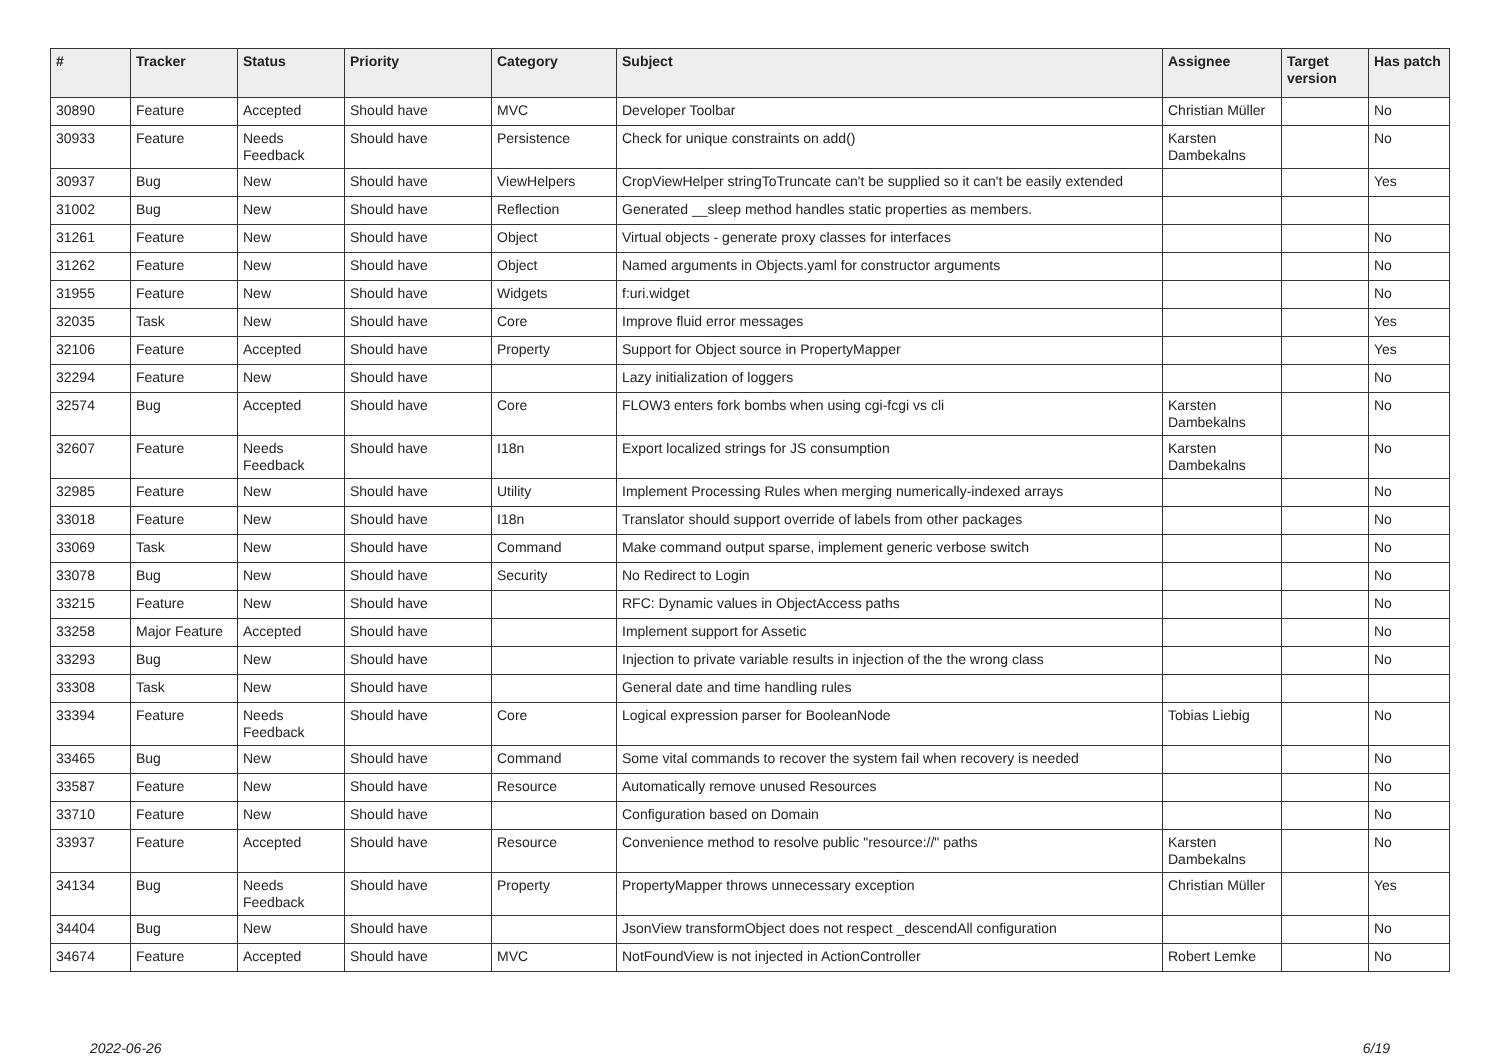| # | Tracker | Status | Priority | Category | Subject | Assignee | Target version | Has patch |
| --- | --- | --- | --- | --- | --- | --- | --- | --- |
| 30890 | Feature | Accepted | Should have | MVC | Developer Toolbar | Christian Müller | | No |
| 30933 | Feature | Needs Feedback | Should have | Persistence | Check for unique constraints on add() | Karsten Dambekalns | | No |
| 30937 | Bug | New | Should have | ViewHelpers | CropViewHelper stringToTruncate can't be supplied so it can't be easily extended | | | Yes |
| 31002 | Bug | New | Should have | Reflection | Generated __sleep method handles static properties as members. | | | |
| 31261 | Feature | New | Should have | Object | Virtual objects - generate proxy classes for interfaces | | | No |
| 31262 | Feature | New | Should have | Object | Named arguments in Objects.yaml for constructor arguments | | | No |
| 31955 | Feature | New | Should have | Widgets | f:uri.widget | | | No |
| 32035 | Task | New | Should have | Core | Improve fluid error messages | | | Yes |
| 32106 | Feature | Accepted | Should have | Property | Support for Object source in PropertyMapper | | | Yes |
| 32294 | Feature | New | Should have | | Lazy initialization of loggers | | | No |
| 32574 | Bug | Accepted | Should have | Core | FLOW3 enters fork bombs when using cgi-fcgi vs cli | Karsten Dambekalns | | No |
| 32607 | Feature | Needs Feedback | Should have | I18n | Export localized strings for JS consumption | Karsten Dambekalns | | No |
| 32985 | Feature | New | Should have | Utility | Implement Processing Rules when merging numerically-indexed arrays | | | No |
| 33018 | Feature | New | Should have | I18n | Translator should support override of labels from other packages | | | No |
| 33069 | Task | New | Should have | Command | Make command output sparse, implement generic verbose switch | | | No |
| 33078 | Bug | New | Should have | Security | No Redirect to Login | | | No |
| 33215 | Feature | New | Should have | | RFC: Dynamic values in ObjectAccess paths | | | No |
| 33258 | Major Feature | Accepted | Should have | | Implement support for Assetic | | | No |
| 33293 | Bug | New | Should have | | Injection to private variable results in injection of the the wrong class | | | No |
| 33308 | Task | New | Should have | | General date and time handling rules | | | |
| 33394 | Feature | Needs Feedback | Should have | Core | Logical expression parser for BooleanNode | Tobias Liebig | | No |
| 33465 | Bug | New | Should have | Command | Some vital commands to recover the system fail when recovery is needed | | | No |
| 33587 | Feature | New | Should have | Resource | Automatically remove unused Resources | | | No |
| 33710 | Feature | New | Should have | | Configuration based on Domain | | | No |
| 33937 | Feature | Accepted | Should have | Resource | Convenience method to resolve public "resource://" paths | Karsten Dambekalns | | No |
| 34134 | Bug | Needs Feedback | Should have | Property | PropertyMapper throws unnecessary exception | Christian Müller | | Yes |
| 34404 | Bug | New | Should have | | JsonView transformObject does not respect _descendAll configuration | | | No |
| 34674 | Feature | Accepted | Should have | MVC | NotFoundView is not injected in ActionController | Robert Lemke | | No |
2022-06-26 6/19